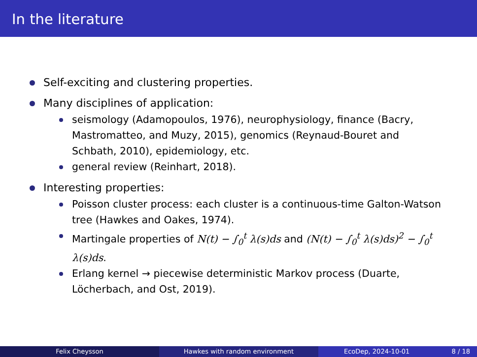In the literature
Self-exciting and clustering properties.
Many disciplines of application:
seismology (Adamopoulos, 1976), neurophysiology, finance (Bacry, Mastromatteo, and Muzy, 2015), genomics (Reynaud-Bouret and Schbath, 2010), epidemiology, etc.
general review (Reinhart, 2018).
Interesting properties:
Poisson cluster process: each cluster is a continuous-time Galton-Watson tree (Hawkes and Oakes, 1974).
Martingale properties of N(t) − ∫<sub>0</sub><sup>t</sup> λ(s)ds and (N(t) − ∫<sub>0</sub><sup>t</sup> λ(s)ds)<sup>2</sup> − ∫<sub>0</sub><sup>t</sup> λ(s)ds.
Erlang kernel → piecewise deterministic Markov process (Duarte, Löcherbach, and Ost, 2019).
Felix Cheysson Hawkes with random environment EcoDep, 2024-10-01 8 / 18